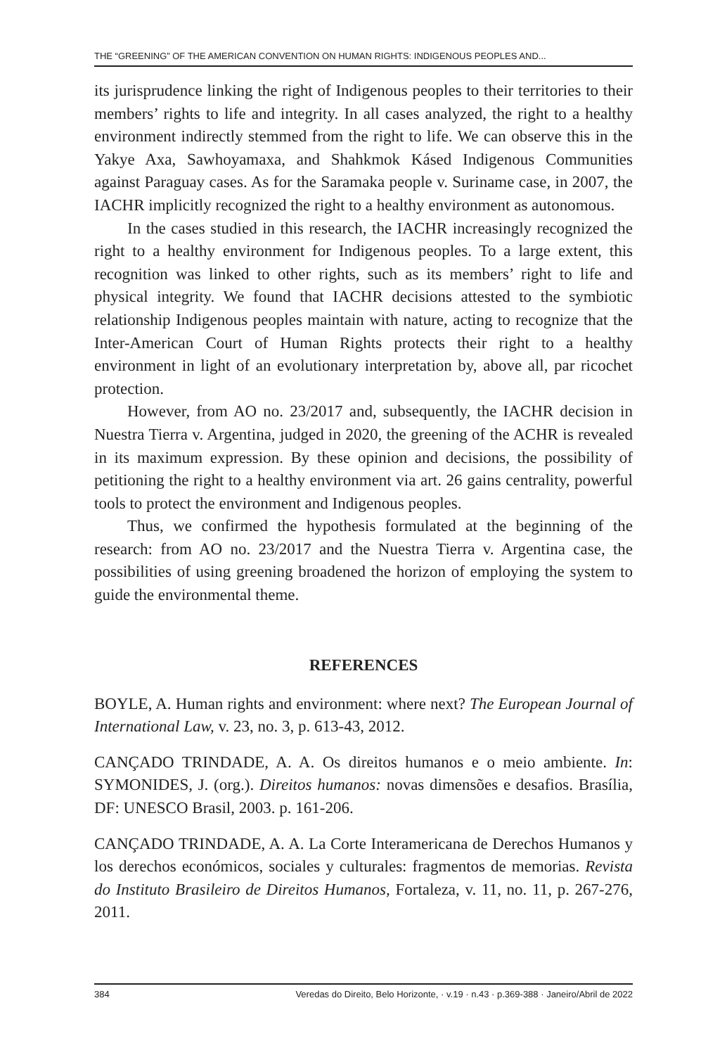THE “GREENING” OF THE AMERICAN CONVENTION ON HUMAN RIGHTS: INDIGENOUS PEOPLES AND...
its jurisprudence linking the right of Indigenous peoples to their territories to their members’ rights to life and integrity. In all cases analyzed, the right to a healthy environment indirectly stemmed from the right to life. We can observe this in the Yakye Axa, Sawhoyamaxa, and Shahkmok Kásed Indigenous Communities against Paraguay cases. As for the Saramaka people v. Suriname case, in 2007, the IACHR implicitly recognized the right to a healthy environment as autonomous.
In the cases studied in this research, the IACHR increasingly recognized the right to a healthy environment for Indigenous peoples. To a large extent, this recognition was linked to other rights, such as its members’ right to life and physical integrity. We found that IACHR decisions attested to the symbiotic relationship Indigenous peoples maintain with nature, acting to recognize that the Inter-American Court of Human Rights protects their right to a healthy environment in light of an evolutionary interpretation by, above all, par ricochet protection.
However, from AO no. 23/2017 and, subsequently, the IACHR decision in Nuestra Tierra v. Argentina, judged in 2020, the greening of the ACHR is revealed in its maximum expression. By these opinion and decisions, the possibility of petitioning the right to a healthy environment via art. 26 gains centrality, powerful tools to protect the environment and Indigenous peoples.
Thus, we confirmed the hypothesis formulated at the beginning of the research: from AO no. 23/2017 and the Nuestra Tierra v. Argentina case, the possibilities of using greening broadened the horizon of employing the system to guide the environmental theme.
REFERENCES
BOYLE, A. Human rights and environment: where next? The European Journal of International Law, v. 23, no. 3, p. 613-43, 2012.
CANÇADO TRINDADE, A. A. Os direitos humanos e o meio ambiente. In: SYMONIDES, J. (org.). Direitos humanos: novas dimensões e desafios. Brasília, DF: UNESCO Brasil, 2003. p. 161-206.
CANÇADO TRINDADE, A. A. La Corte Interamericana de Derechos Humanos y los derechos económicos, sociales y culturales: fragmentos de memorias. Revista do Instituto Brasileiro de Direitos Humanos, Fortaleza, v. 11, no. 11, p. 267-276, 2011.
384 Veredas do Direito, Belo Horizonte, · v.19 · n.43 · p.369-388 · Janeiro/Abril de 2022